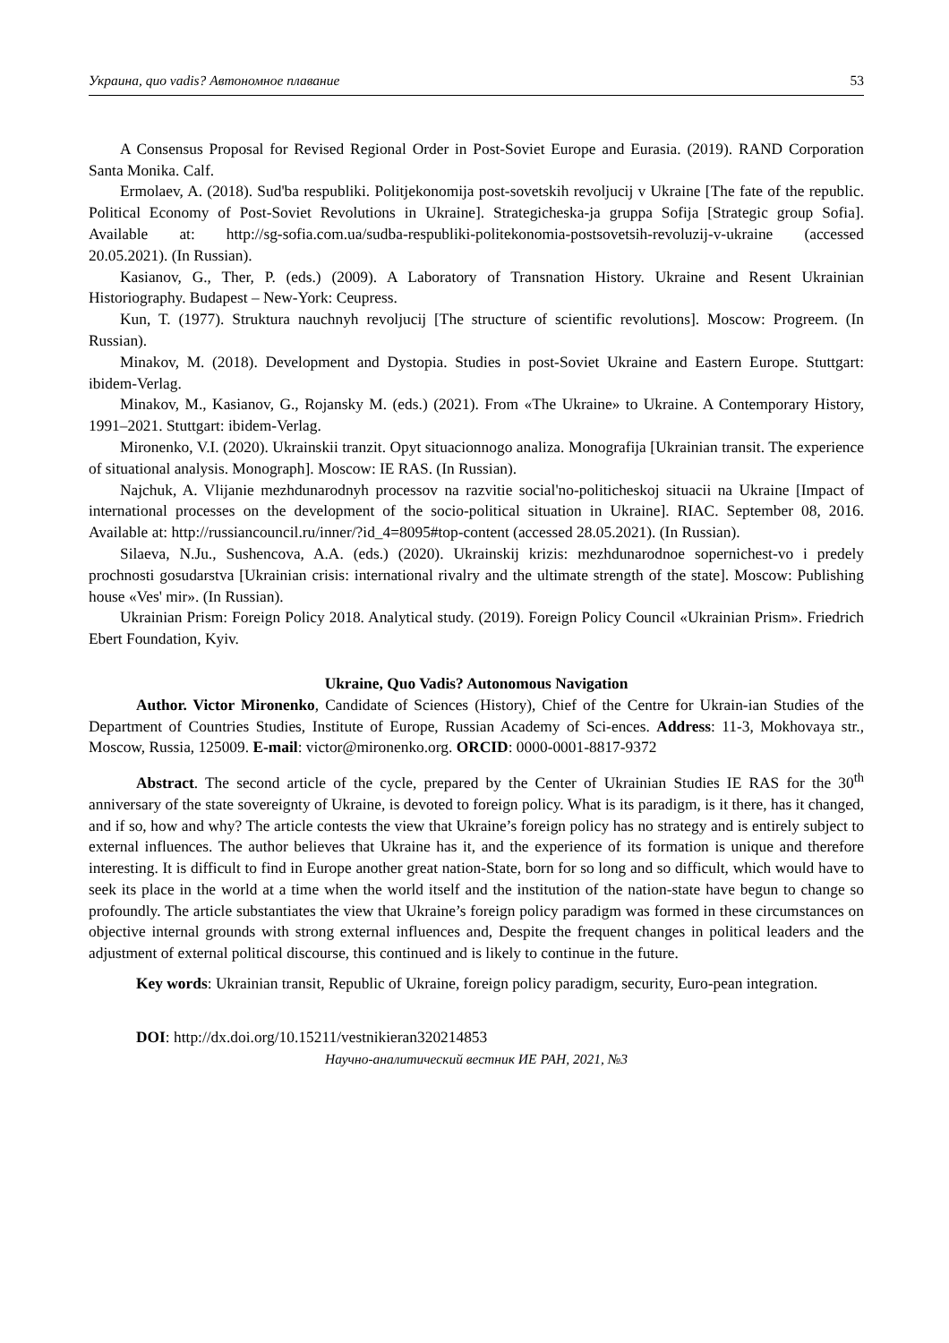Украина, quo vadis? Автономное плавание 53
A Consensus Proposal for Revised Regional Order in Post-Soviet Europe and Eurasia. (2019). RAND Corporation Santa Monika. Calf.
Ermolaev, A. (2018). Sud'ba respubliki. Politjekonomija post-sovetskih revoljucij v Ukraine [The fate of the republic. Political Economy of Post-Soviet Revolutions in Ukraine]. Strategicheska-ja gruppa Sofija [Strategic group Sofia]. Available at: http://sg-sofia.com.ua/sudba-respubliki-politekonomia-postsovetsih-revoluzij-v-ukraine (accessed 20.05.2021). (In Russian).
Kasianov, G., Ther, P. (eds.) (2009). A Laboratory of Transnation History. Ukraine and Resent Ukrainian Historiography. Budapest – New-York: Ceupress.
Kun, T. (1977). Struktura nauchnyh revoljucij [The structure of scientific revolutions]. Moscow: Progreem. (In Russian).
Minakov, M. (2018). Development and Dystopia. Studies in post-Soviet Ukraine and Eastern Europe. Stuttgart: ibidem-Verlag.
Minakov, M., Kasianov, G., Rojansky M. (eds.) (2021). From «The Ukraine» to Ukraine. A Contemporary History, 1991–2021. Stuttgart: ibidem-Verlag.
Mironenko, V.I. (2020). Ukrainskii tranzit. Opyt situacionnogo analiza. Monografija [Ukrainian transit. The experience of situational analysis. Monograph]. Moscow: IE RAS. (In Russian).
Najchuk, A. Vlijanie mezhdunarodnyh processov na razvitie social'no-politicheskoj situacii na Ukraine [Impact of international processes on the development of the socio-political situation in Ukraine]. RIAC. September 08, 2016. Available at: http://russiancouncil.ru/inner/?id_4=8095#top-content (accessed 28.05.2021). (In Russian).
Silaeva, N.Ju., Sushencova, A.A. (eds.) (2020). Ukrainskij krizis: mezhdunarodnoe sopernichest-vo i predely prochnosti gosudarstva [Ukrainian crisis: international rivalry and the ultimate strength of the state]. Moscow: Publishing house «Ves' mir». (In Russian).
Ukrainian Prism: Foreign Policy 2018. Analytical study. (2019). Foreign Policy Council «Ukrainian Prism». Friedrich Ebert Foundation, Kyiv.
Ukraine, Quo Vadis? Autonomous Navigation
Author. Victor Mironenko, Candidate of Sciences (History), Chief of the Centre for Ukrain-ian Studies of the Department of Countries Studies, Institute of Europe, Russian Academy of Sci-ences. Address: 11-3, Mokhovaya str., Moscow, Russia, 125009. E-mail: victor@mironenko.org. ORCID: 0000-0001-8817-9372
Abstract. The second article of the cycle, prepared by the Center of Ukrainian Studies IE RAS for the 30<sup>th</sup> anniversary of the state sovereignty of Ukraine, is devoted to foreign policy. What is its paradigm, is it there, has it changed, and if so, how and why? The article contests the view that Ukraine’s foreign policy has no strategy and is entirely subject to external influences. The author believes that Ukraine has it, and the experience of its formation is unique and therefore interesting. It is difficult to find in Europe another great nation-State, born for so long and so difficult, which would have to seek its place in the world at a time when the world itself and the institution of the nation-state have begun to change so profoundly. The article substantiates the view that Ukraine’s foreign policy paradigm was formed in these circumstances on objective internal grounds with strong external influences and, Despite the frequent changes in political leaders and the adjustment of external political discourse, this continued and is likely to continue in the future.
Key words: Ukrainian transit, Republic of Ukraine, foreign policy paradigm, security, Euro-pean integration.
DOI: http://dx.doi.org/10.15211/vestnikieran320214853
Научно-аналитический вестник ИЕ РАН, 2021, №3